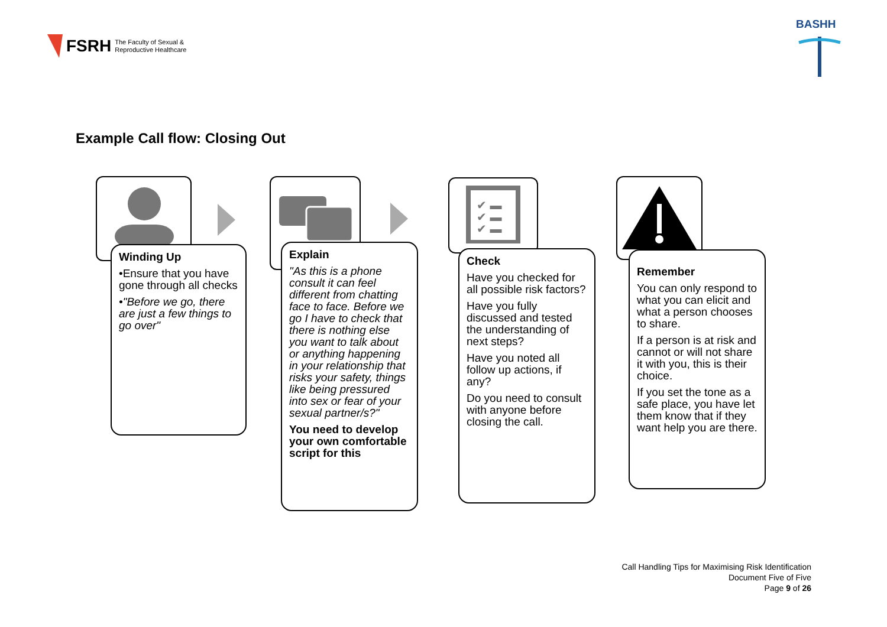FSRH The Faculty of Sexual &
Reproductive Healthcare
BASHH
Example Call flow: Closing Out
Winding Up
•Ensure that you have gone through all checks
•"Before we go, there are just a few things to go over"
Explain
"As this is a phone consult it can feel different from chatting face to face. Before we go I have to check that there is nothing else you want to talk about or anything happening in your relationship that risks your safety, things like being pressured into sex or fear of your sexual partner/s?"
You need to develop your own comfortable script for this
✔ ▬ ✔ ▬ ✔ ▬
Check
Have you checked for all possible risk factors?
Have you fully discussed and tested the understanding of next steps?
Have you noted all follow up actions, if any?
Do you need to consult with anyone before closing the call.
Remember
You can only respond to what you can elicit and what a person chooses to share.
If a person is at risk and cannot or will not share it with you, this is their choice.
If you set the tone as a safe place, you have let them know that if they want help you are there.
Call Handling Tips for Maximising Risk Identification
Document Five of Five
Page 9 of 26